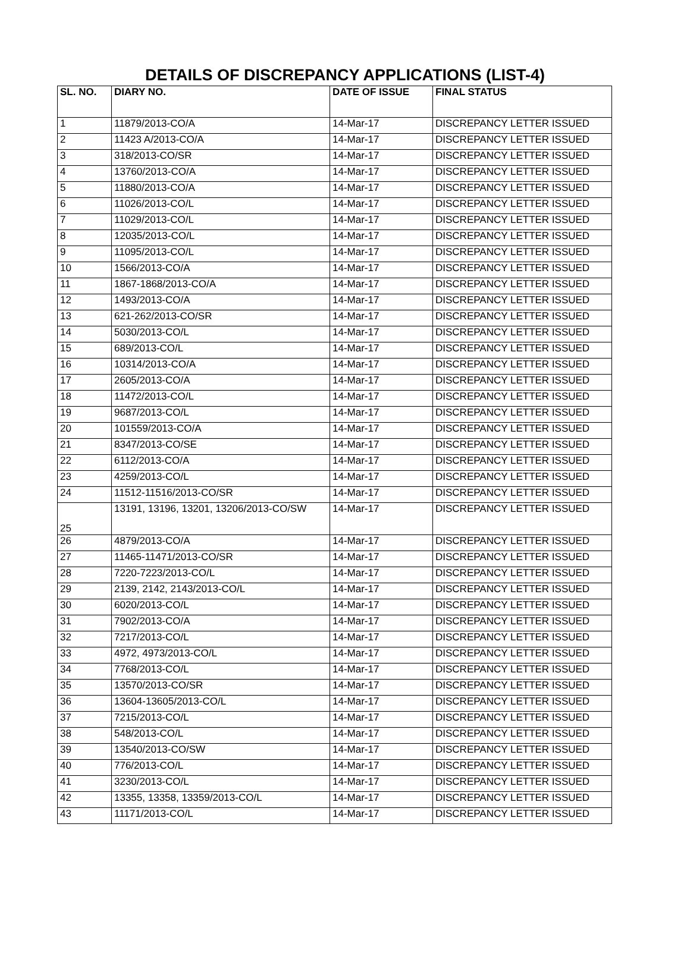DETAILS OF DISCREPANCY APPLICATIONS (LIST-4)
| SL. NO. | DIARY NO. | DATE OF ISSUE | FINAL STATUS |
| --- | --- | --- | --- |
| 1 | 11879/2013-CO/A | 14-Mar-17 | DISCREPANCY LETTER ISSUED |
| 2 | 11423 A/2013-CO/A | 14-Mar-17 | DISCREPANCY LETTER ISSUED |
| 3 | 318/2013-CO/SR | 14-Mar-17 | DISCREPANCY LETTER ISSUED |
| 4 | 13760/2013-CO/A | 14-Mar-17 | DISCREPANCY LETTER ISSUED |
| 5 | 11880/2013-CO/A | 14-Mar-17 | DISCREPANCY LETTER ISSUED |
| 6 | 11026/2013-CO/L | 14-Mar-17 | DISCREPANCY LETTER ISSUED |
| 7 | 11029/2013-CO/L | 14-Mar-17 | DISCREPANCY LETTER ISSUED |
| 8 | 12035/2013-CO/L | 14-Mar-17 | DISCREPANCY LETTER ISSUED |
| 9 | 11095/2013-CO/L | 14-Mar-17 | DISCREPANCY LETTER ISSUED |
| 10 | 1566/2013-CO/A | 14-Mar-17 | DISCREPANCY LETTER ISSUED |
| 11 | 1867-1868/2013-CO/A | 14-Mar-17 | DISCREPANCY LETTER ISSUED |
| 12 | 1493/2013-CO/A | 14-Mar-17 | DISCREPANCY LETTER ISSUED |
| 13 | 621-262/2013-CO/SR | 14-Mar-17 | DISCREPANCY LETTER ISSUED |
| 14 | 5030/2013-CO/L | 14-Mar-17 | DISCREPANCY LETTER ISSUED |
| 15 | 689/2013-CO/L | 14-Mar-17 | DISCREPANCY LETTER ISSUED |
| 16 | 10314/2013-CO/A | 14-Mar-17 | DISCREPANCY LETTER ISSUED |
| 17 | 2605/2013-CO/A | 14-Mar-17 | DISCREPANCY LETTER ISSUED |
| 18 | 11472/2013-CO/L | 14-Mar-17 | DISCREPANCY LETTER ISSUED |
| 19 | 9687/2013-CO/L | 14-Mar-17 | DISCREPANCY LETTER ISSUED |
| 20 | 101559/2013-CO/A | 14-Mar-17 | DISCREPANCY LETTER ISSUED |
| 21 | 8347/2013-CO/SE | 14-Mar-17 | DISCREPANCY LETTER ISSUED |
| 22 | 6112/2013-CO/A | 14-Mar-17 | DISCREPANCY LETTER ISSUED |
| 23 | 4259/2013-CO/L | 14-Mar-17 | DISCREPANCY LETTER ISSUED |
| 24 | 11512-11516/2013-CO/SR | 14-Mar-17 | DISCREPANCY LETTER ISSUED |
| 25 | 13191, 13196, 13201, 13206/2013-CO/SW | 14-Mar-17 | DISCREPANCY LETTER ISSUED |
| 26 | 4879/2013-CO/A | 14-Mar-17 | DISCREPANCY LETTER ISSUED |
| 27 | 11465-11471/2013-CO/SR | 14-Mar-17 | DISCREPANCY LETTER ISSUED |
| 28 | 7220-7223/2013-CO/L | 14-Mar-17 | DISCREPANCY LETTER ISSUED |
| 29 | 2139, 2142, 2143/2013-CO/L | 14-Mar-17 | DISCREPANCY LETTER ISSUED |
| 30 | 6020/2013-CO/L | 14-Mar-17 | DISCREPANCY LETTER ISSUED |
| 31 | 7902/2013-CO/A | 14-Mar-17 | DISCREPANCY LETTER ISSUED |
| 32 | 7217/2013-CO/L | 14-Mar-17 | DISCREPANCY LETTER ISSUED |
| 33 | 4972, 4973/2013-CO/L | 14-Mar-17 | DISCREPANCY LETTER ISSUED |
| 34 | 7768/2013-CO/L | 14-Mar-17 | DISCREPANCY LETTER ISSUED |
| 35 | 13570/2013-CO/SR | 14-Mar-17 | DISCREPANCY LETTER ISSUED |
| 36 | 13604-13605/2013-CO/L | 14-Mar-17 | DISCREPANCY LETTER ISSUED |
| 37 | 7215/2013-CO/L | 14-Mar-17 | DISCREPANCY LETTER ISSUED |
| 38 | 548/2013-CO/L | 14-Mar-17 | DISCREPANCY LETTER ISSUED |
| 39 | 13540/2013-CO/SW | 14-Mar-17 | DISCREPANCY LETTER ISSUED |
| 40 | 776/2013-CO/L | 14-Mar-17 | DISCREPANCY LETTER ISSUED |
| 41 | 3230/2013-CO/L | 14-Mar-17 | DISCREPANCY LETTER ISSUED |
| 42 | 13355, 13358, 13359/2013-CO/L | 14-Mar-17 | DISCREPANCY LETTER ISSUED |
| 43 | 11171/2013-CO/L | 14-Mar-17 | DISCREPANCY LETTER ISSUED |